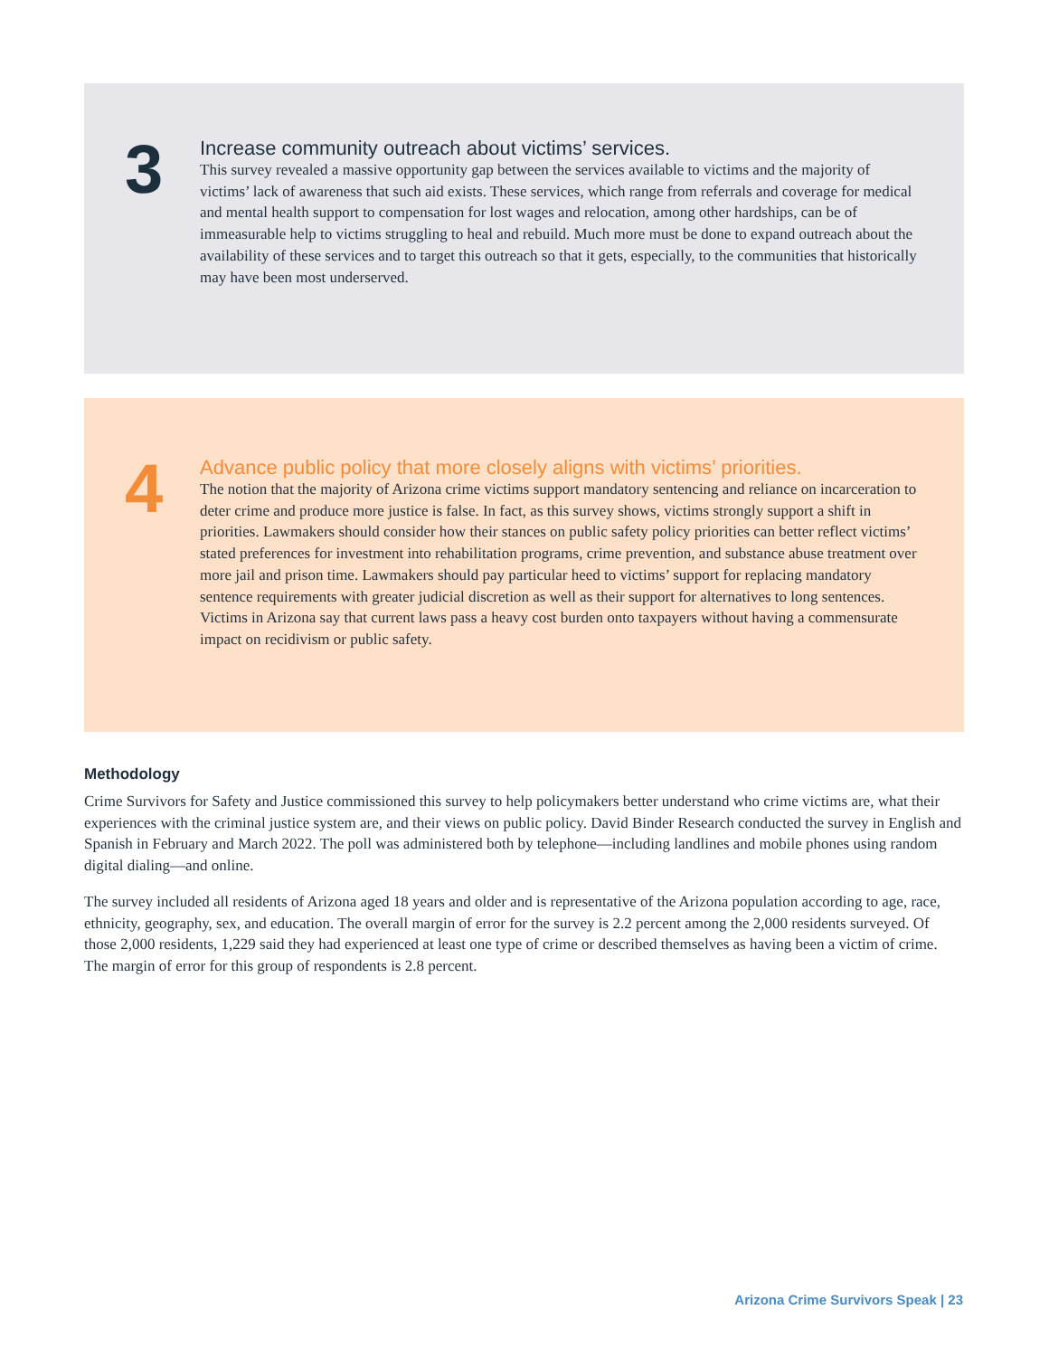3
Increase community outreach about victims’ services.
This survey revealed a massive opportunity gap between the services available to victims and the majority of victims’ lack of awareness that such aid exists. These services, which range from referrals and coverage for medical and mental health support to compensation for lost wages and relocation, among other hardships, can be of immeasurable help to victims struggling to heal and rebuild. Much more must be done to expand outreach about the availability of these services and to target this outreach so that it gets, especially, to the communities that historically may have been most underserved.
4
Advance public policy that more closely aligns with victims’ priorities.
The notion that the majority of Arizona crime victims support mandatory sentencing and reliance on incarceration to deter crime and produce more justice is false. In fact, as this survey shows, victims strongly support a shift in priorities. Lawmakers should consider how their stances on public safety policy priorities can better reflect victims’ stated preferences for investment into rehabilitation programs, crime prevention, and substance abuse treatment over more jail and prison time. Lawmakers should pay particular heed to victims’ support for replacing mandatory sentence requirements with greater judicial discretion as well as their support for alternatives to long sentences. Victims in Arizona say that current laws pass a heavy cost burden onto taxpayers without having a commensurate impact on recidivism or public safety.
Methodology
Crime Survivors for Safety and Justice commissioned this survey to help policymakers better understand who crime victims are, what their experiences with the criminal justice system are, and their views on public policy. David Binder Research conducted the survey in English and Spanish in February and March 2022. The poll was administered both by telephone—including landlines and mobile phones using random digital dialing—and online.
The survey included all residents of Arizona aged 18 years and older and is representative of the Arizona population according to age, race, ethnicity, geography, sex, and education. The overall margin of error for the survey is 2.2 percent among the 2,000 residents surveyed. Of those 2,000 residents, 1,229 said they had experienced at least one type of crime or described themselves as having been a victim of crime. The margin of error for this group of respondents is 2.8 percent.
Arizona Crime Survivors Speak | 23